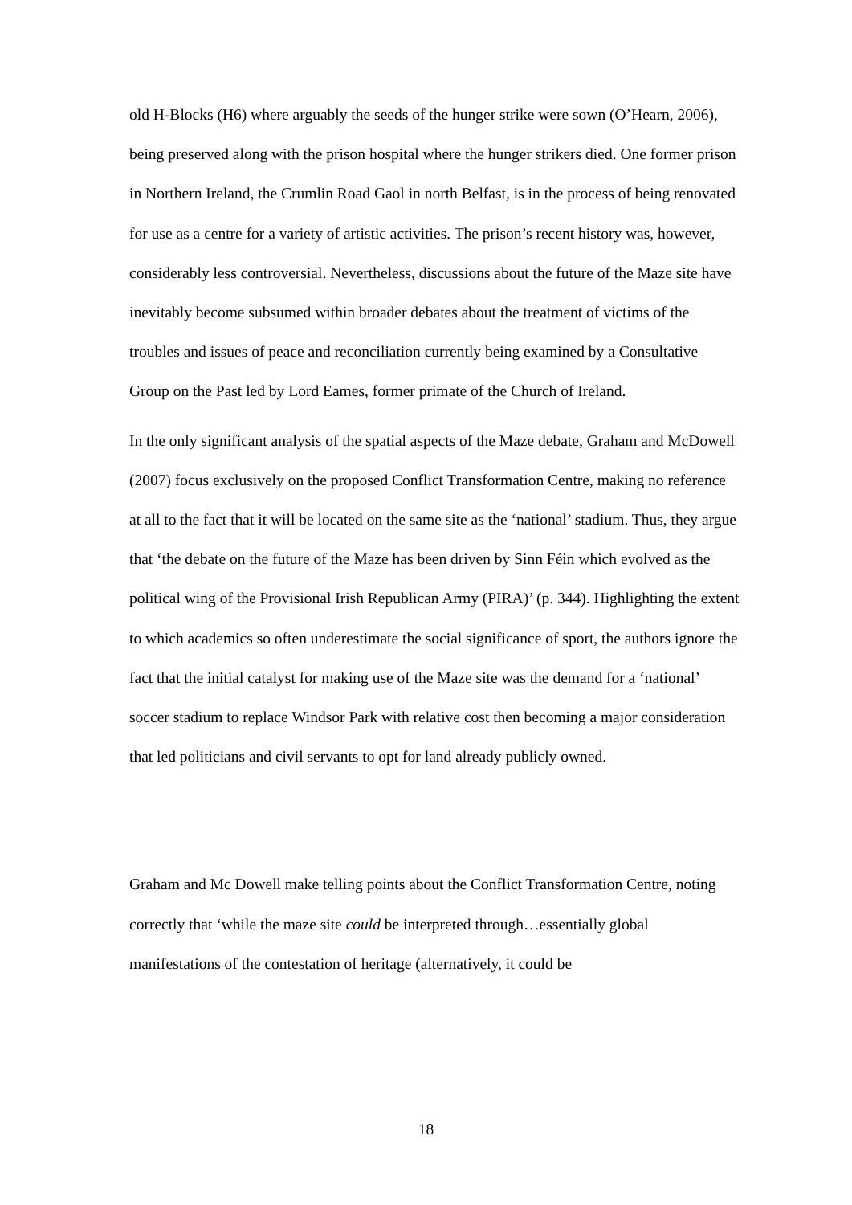old H-Blocks (H6) where arguably the seeds of the hunger strike were sown (O’Hearn, 2006), being preserved along with the prison hospital where the hunger strikers died. One former prison in Northern Ireland, the Crumlin Road Gaol in north Belfast, is in the process of being renovated for use as a centre for a variety of artistic activities. The prison’s recent history was, however, considerably less controversial. Nevertheless, discussions about the future of the Maze site have inevitably become subsumed within broader debates about the treatment of victims of the troubles and issues of peace and reconciliation currently being examined by a Consultative Group on the Past led by Lord Eames, former primate of the Church of Ireland.
In the only significant analysis of the spatial aspects of the Maze debate, Graham and McDowell (2007) focus exclusively on the proposed Conflict Transformation Centre, making no reference at all to the fact that it will be located on the same site as the ‘national’ stadium. Thus, they argue that ‘the debate on the future of the Maze has been driven by Sinn Féin which evolved as the political wing of the Provisional Irish Republican Army (PIRA)’ (p. 344). Highlighting the extent to which academics so often underestimate the social significance of sport, the authors ignore the fact that the initial catalyst for making use of the Maze site was the demand for a ‘national’ soccer stadium to replace Windsor Park with relative cost then becoming a major consideration that led politicians and civil servants to opt for land already publicly owned.
Graham and Mc Dowell make telling points about the Conflict Transformation Centre, noting correctly that ‘while the maze site could be interpreted through…essentially global manifestations of the contestation of heritage (alternatively, it could be
18